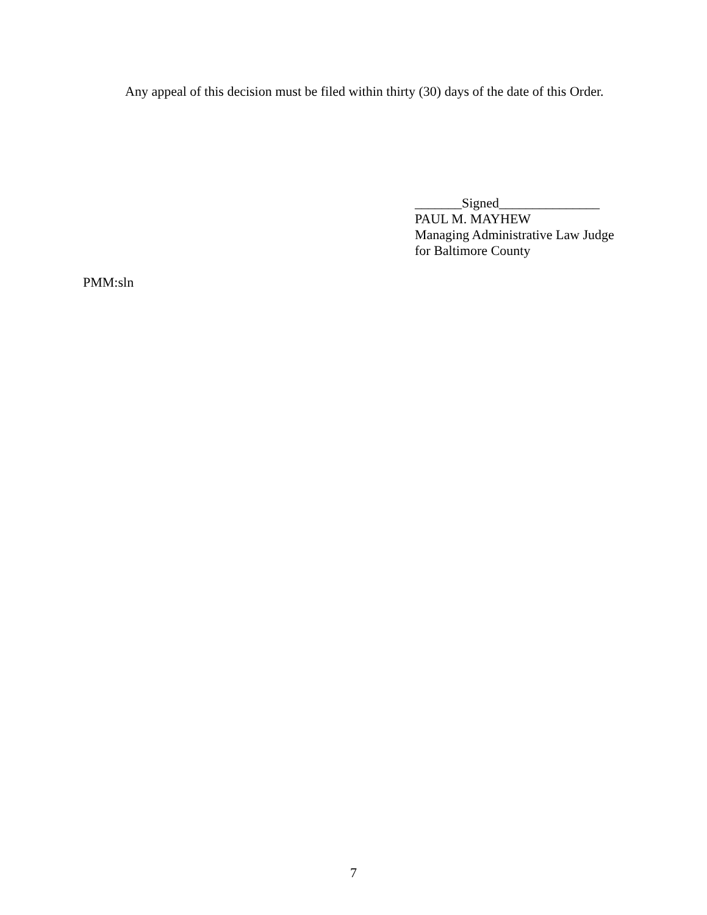Any appeal of this decision must be filed within thirty (30) days of the date of this Order.
_______Signed_______________
PAUL M. MAYHEW
Managing Administrative Law Judge
for Baltimore County
PMM:sln
7